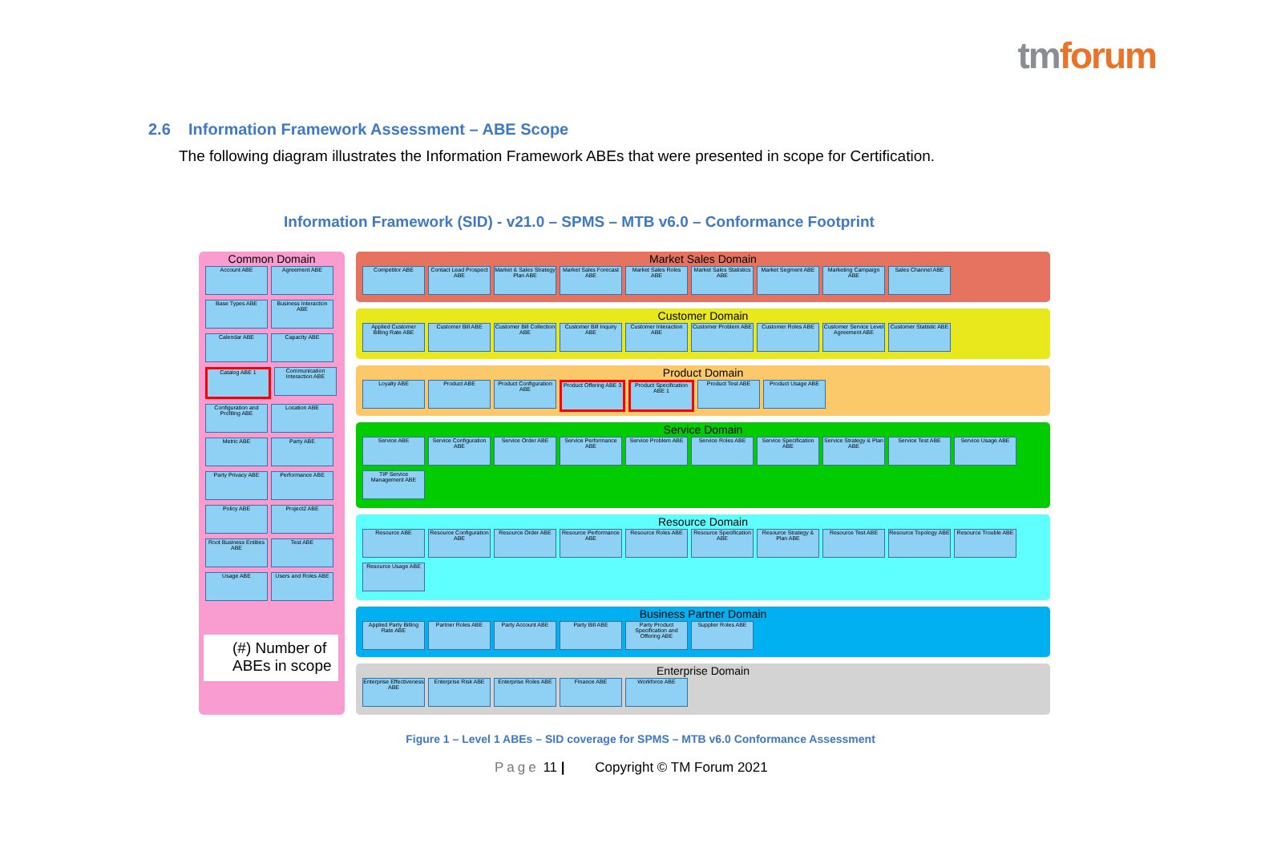tmforum
2.6 Information Framework Assessment – ABE Scope
The following diagram illustrates the Information Framework ABEs that were presented in scope for Certification.
Information Framework (SID) - v21.0 – SPMS – MTB v6.0 – Conformance Footprint
Common Domain
Account ABE Agreement ABE Base Types ABE Business Interaction ABE Calendar ABE Capacity ABE Catalog ABE 1 Communication Interaction ABE Configuration and Profiling ABE Location ABE Metric ABE Party ABE Party Privacy ABE Performance ABE Policy ABE Project2 ABE Root Business Entities ABE Test ABE Usage ABE Users and Roles ABE
(#) Number of ABEs in scope
Market Sales Domain
Competitor ABE Contact Lead Prospect ABE Market & Sales Strategy Plan ABE Market Sales Forecast ABE Market Sales Roles ABE Market Sales Statistics ABE Market Segment ABE Marketing Campaign ABE Sales Channel ABE
Customer Domain
Applied Customer Billing Rate ABE Customer Bill ABE Customer Bill Collection ABE Customer Bill Inquiry ABE Customer Interaction ABE Customer Problem ABE Customer Roles ABE Customer Service Level Agreement ABE Customer Statistic ABE
Product Domain
Loyalty ABE Product ABE Product Configuration ABE Product Offering ABE 3 Product Specification ABE 1 Product Test ABE Product Usage ABE
Service Domain
Service ABE Service Configuration ABE Service Order ABE Service Performance ABE Service Problem ABE Service Roles ABE Service Specification ABE Service Strategy & Plan ABE Service Test ABE Service Usage ABE TIP Service Management ABE
Resource Domain
Resource ABE Resource Configuration ABE Resource Order ABE Resource Performance ABE Resource Roles ABE Resource Specification ABE Resource Strategy & Plan ABE Resource Test ABE Resource Topology ABE Resource Trouble ABE Resource Usage ABE
Business Partner Domain
Applied Party Billing Rate ABE Partner Roles ABE Party Account ABE Party Bill ABE Party Product Specification and Offering ABE Supplier Roles ABE
Enterprise Domain
Enterprise Effectiveness ABE Enterprise Risk ABE Enterprise Roles ABE Finance ABE Workforce ABE
Figure 1 – Level 1 ABEs – SID coverage for SPMS – MTB v6.0 Conformance Assessment
Page 11 | Copyright © TM Forum 2021